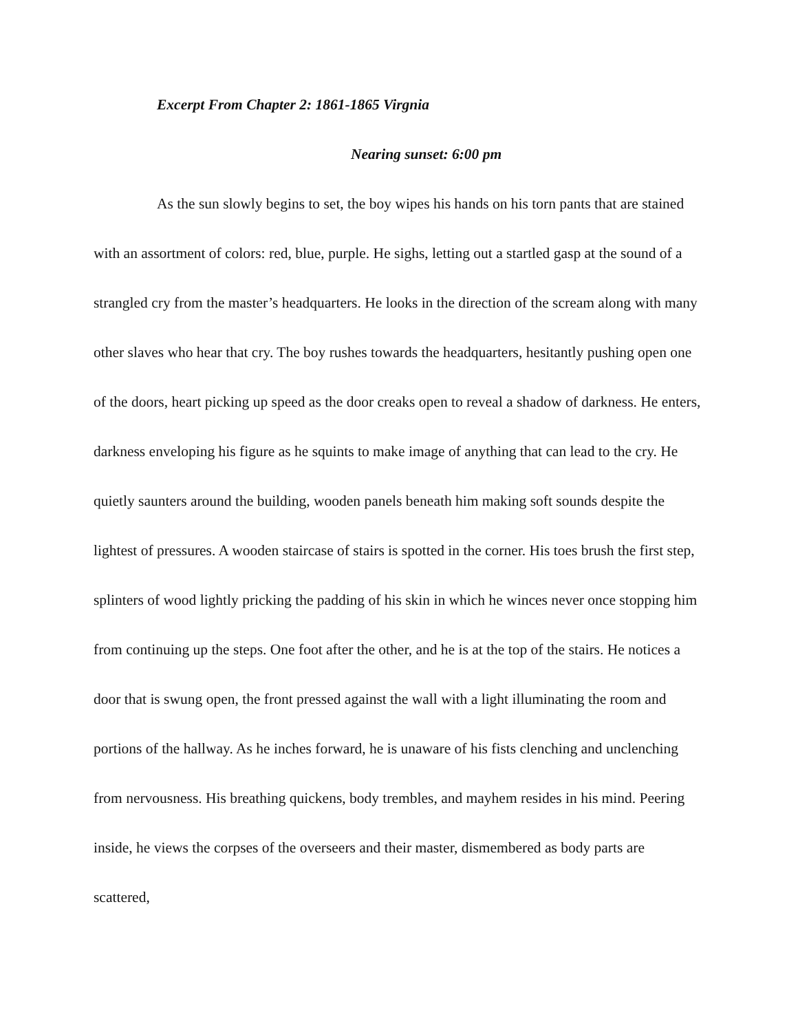Excerpt From Chapter 2: 1861-1865 Virgnia
Nearing sunset: 6:00 pm
As the sun slowly begins to set, the boy wipes his hands on his torn pants that are stained with an assortment of colors: red, blue, purple. He sighs, letting out a startled gasp at the sound of a strangled cry from the master’s headquarters. He looks in the direction of the scream along with many other slaves who hear that cry. The boy rushes towards the headquarters, hesitantly pushing open one of the doors, heart picking up speed as the door creaks open to reveal a shadow of darkness. He enters, darkness enveloping his figure as he squints to make image of anything that can lead to the cry. He quietly saunters around the building, wooden panels beneath him making soft sounds despite the lightest of pressures. A wooden staircase of stairs is spotted in the corner. His toes brush the first step, splinters of wood lightly pricking the padding of his skin in which he winces never once stopping him from continuing up the steps. One foot after the other, and he is at the top of the stairs. He notices a door that is swung open, the front pressed against the wall with a light illuminating the room and portions of the hallway. As he inches forward, he is unaware of his fists clenching and unclenching from nervousness. His breathing quickens, body trembles, and mayhem resides in his mind. Peering inside, he views the corpses of the overseers and their master, dismembered as body parts are scattered,